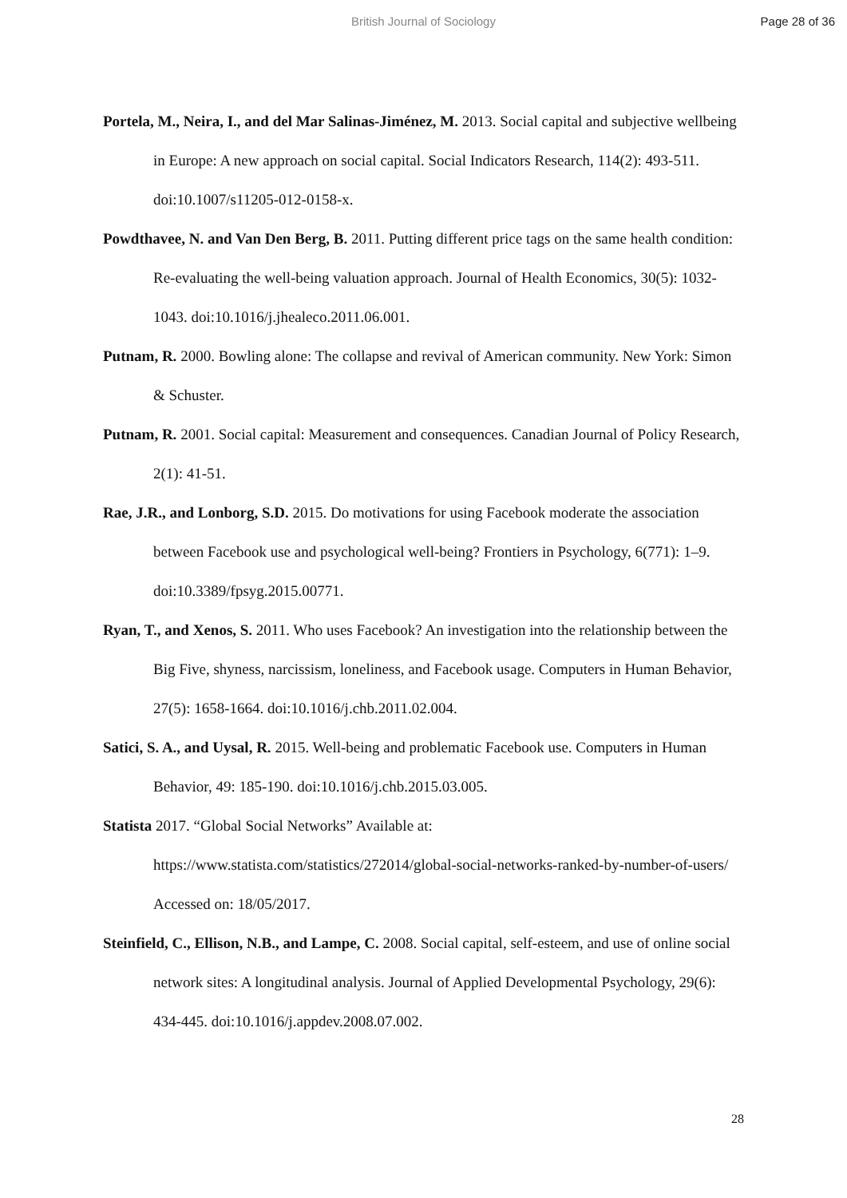British Journal of Sociology Page 28 of 36
Portela, M., Neira, I., and del Mar Salinas-Jiménez, M. 2013. Social capital and subjective wellbeing in Europe: A new approach on social capital. Social Indicators Research, 114(2): 493-511. doi:10.1007/s11205-012-0158-x.
Powdthavee, N. and Van Den Berg, B. 2011. Putting different price tags on the same health condition: Re-evaluating the well-being valuation approach. Journal of Health Economics, 30(5): 1032-1043. doi:10.1016/j.jhealeco.2011.06.001.
Putnam, R. 2000. Bowling alone: The collapse and revival of American community. New York: Simon & Schuster.
Putnam, R. 2001. Social capital: Measurement and consequences. Canadian Journal of Policy Research, 2(1): 41-51.
Rae, J.R., and Lonborg, S.D. 2015. Do motivations for using Facebook moderate the association between Facebook use and psychological well-being? Frontiers in Psychology, 6(771): 1–9. doi:10.3389/fpsyg.2015.00771.
Ryan, T., and Xenos, S. 2011. Who uses Facebook? An investigation into the relationship between the Big Five, shyness, narcissism, loneliness, and Facebook usage. Computers in Human Behavior, 27(5): 1658-1664. doi:10.1016/j.chb.2011.02.004.
Satici, S. A., and Uysal, R. 2015. Well-being and problematic Facebook use. Computers in Human Behavior, 49: 185-190. doi:10.1016/j.chb.2015.03.005.
Statista 2017. “Global Social Networks” Available at:
https://www.statista.com/statistics/272014/global-social-networks-ranked-by-number-of-users/ Accessed on: 18/05/2017.
Steinfield, C., Ellison, N.B., and Lampe, C. 2008. Social capital, self-esteem, and use of online social network sites: A longitudinal analysis. Journal of Applied Developmental Psychology, 29(6): 434-445. doi:10.1016/j.appdev.2008.07.002.
28